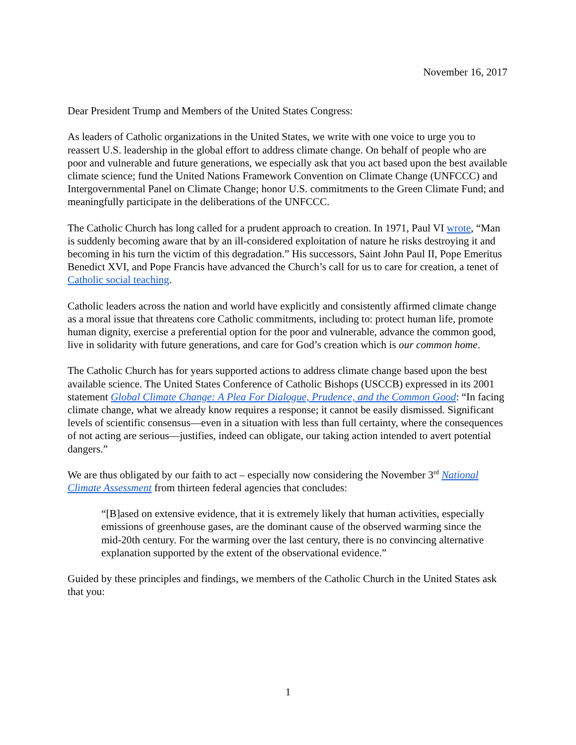November 16, 2017
Dear President Trump and Members of the United States Congress:
As leaders of Catholic organizations in the United States, we write with one voice to urge you to reassert U.S. leadership in the global effort to address climate change. On behalf of people who are poor and vulnerable and future generations, we especially ask that you act based upon the best available climate science; fund the United Nations Framework Convention on Climate Change (UNFCCC) and Intergovernmental Panel on Climate Change; honor U.S. commitments to the Green Climate Fund; and meaningfully participate in the deliberations of the UNFCCC.
The Catholic Church has long called for a prudent approach to creation. In 1971, Paul VI wrote, “Man is suddenly becoming aware that by an ill-considered exploitation of nature he risks destroying it and becoming in his turn the victim of this degradation.” His successors, Saint John Paul II, Pope Emeritus Benedict XVI, and Pope Francis have advanced the Church’s call for us to care for creation, a tenet of Catholic social teaching.
Catholic leaders across the nation and world have explicitly and consistently affirmed climate change as a moral issue that threatens core Catholic commitments, including to: protect human life, promote human dignity, exercise a preferential option for the poor and vulnerable, advance the common good, live in solidarity with future generations, and care for God’s creation which is our common home.
The Catholic Church has for years supported actions to address climate change based upon the best available science. The United States Conference of Catholic Bishops (USCCB) expressed in its 2001 statement Global Climate Change: A Plea For Dialogue, Prudence, and the Common Good: “In facing climate change, what we already know requires a response; it cannot be easily dismissed. Significant levels of scientific consensus—even in a situation with less than full certainty, where the consequences of not acting are serious—justifies, indeed can obligate, our taking action intended to avert potential dangers.”
We are thus obligated by our faith to act – especially now considering the November 3<sup>rd</sup> National Climate Assessment from thirteen federal agencies that concludes:
“[B]ased on extensive evidence, that it is extremely likely that human activities, especially emissions of greenhouse gases, are the dominant cause of the observed warming since the mid-20th century. For the warming over the last century, there is no convincing alternative explanation supported by the extent of the observational evidence.”
Guided by these principles and findings, we members of the Catholic Church in the United States ask that you:
1